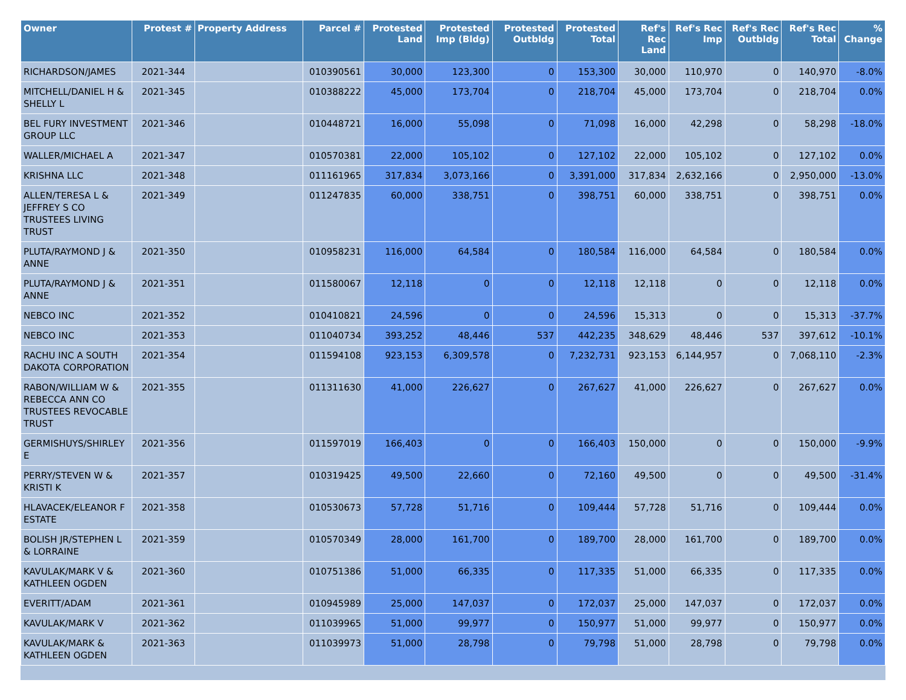| Owner | Protest # | Property Address | Parcel # | Protested Land | Protested Imp (Bldg) | Protested Outbldg | Protested Total | Ref's Rec Land | Ref's Rec Imp | Ref's Rec Outbldg | Ref's Rec Total | % Change |
| --- | --- | --- | --- | --- | --- | --- | --- | --- | --- | --- | --- | --- |
| RICHARDSON/JAMES | 2021-344 | | 010390561 | 30,000 | 123,300 | 0 | 153,300 | 30,000 | 110,970 | 0 | 140,970 | -8.0% |
| MITCHELL/DANIEL H & SHELLY L | 2021-345 | | 010388222 | 45,000 | 173,704 | 0 | 218,704 | 45,000 | 173,704 | 0 | 218,704 | 0.0% |
| BEL FURY INVESTMENT GROUP LLC | 2021-346 | | 010448721 | 16,000 | 55,098 | 0 | 71,098 | 16,000 | 42,298 | 0 | 58,298 | -18.0% |
| WALLER/MICHAEL A | 2021-347 | | 010570381 | 22,000 | 105,102 | 0 | 127,102 | 22,000 | 105,102 | 0 | 127,102 | 0.0% |
| KRISHNA LLC | 2021-348 | | 011161965 | 317,834 | 3,073,166 | 0 | 3,391,000 | 317,834 | 2,632,166 | 0 | 2,950,000 | -13.0% |
| ALLEN/TERESA L & JEFFREY S CO TRUSTEES LIVING TRUST | 2021-349 | | 011247835 | 60,000 | 338,751 | 0 | 398,751 | 60,000 | 338,751 | 0 | 398,751 | 0.0% |
| PLUTA/RAYMOND J & ANNE | 2021-350 | | 010958231 | 116,000 | 64,584 | 0 | 180,584 | 116,000 | 64,584 | 0 | 180,584 | 0.0% |
| PLUTA/RAYMOND J & ANNE | 2021-351 | | 011580067 | 12,118 | 0 | 0 | 12,118 | 12,118 | 0 | 0 | 12,118 | 0.0% |
| NEBCO INC | 2021-352 | | 010410821 | 24,596 | 0 | 0 | 24,596 | 15,313 | 0 | 0 | 15,313 | -37.7% |
| NEBCO INC | 2021-353 | | 011040734 | 393,252 | 48,446 | 537 | 442,235 | 348,629 | 48,446 | 537 | 397,612 | -10.1% |
| RACHU INC A SOUTH DAKOTA CORPORATION | 2021-354 | | 011594108 | 923,153 | 6,309,578 | 0 | 7,232,731 | 923,153 | 6,144,957 | 0 | 7,068,110 | -2.3% |
| RABON/WILLIAM W & REBECCA ANN CO TRUSTEES REVOCABLE TRUST | 2021-355 | | 011311630 | 41,000 | 226,627 | 0 | 267,627 | 41,000 | 226,627 | 0 | 267,627 | 0.0% |
| GERMISHUYS/SHIRLEY E | 2021-356 | | 011597019 | 166,403 | 0 | 0 | 166,403 | 150,000 | 0 | 0 | 150,000 | -9.9% |
| PERRY/STEVEN W & KRISTI K | 2021-357 | | 010319425 | 49,500 | 22,660 | 0 | 72,160 | 49,500 | 0 | 0 | 49,500 | -31.4% |
| HLAVACEK/ELEANOR F ESTATE | 2021-358 | | 010530673 | 57,728 | 51,716 | 0 | 109,444 | 57,728 | 51,716 | 0 | 109,444 | 0.0% |
| BOLISH JR/STEPHEN L & LORRAINE | 2021-359 | | 010570349 | 28,000 | 161,700 | 0 | 189,700 | 28,000 | 161,700 | 0 | 189,700 | 0.0% |
| KAVULAK/MARK V & KATHLEEN OGDEN | 2021-360 | | 010751386 | 51,000 | 66,335 | 0 | 117,335 | 51,000 | 66,335 | 0 | 117,335 | 0.0% |
| EVERITT/ADAM | 2021-361 | | 010945989 | 25,000 | 147,037 | 0 | 172,037 | 25,000 | 147,037 | 0 | 172,037 | 0.0% |
| KAVULAK/MARK V | 2021-362 | | 011039965 | 51,000 | 99,977 | 0 | 150,977 | 51,000 | 99,977 | 0 | 150,977 | 0.0% |
| KAVULAK/MARK & KATHLEEN OGDEN | 2021-363 | | 011039973 | 51,000 | 28,798 | 0 | 79,798 | 51,000 | 28,798 | 0 | 79,798 | 0.0% |